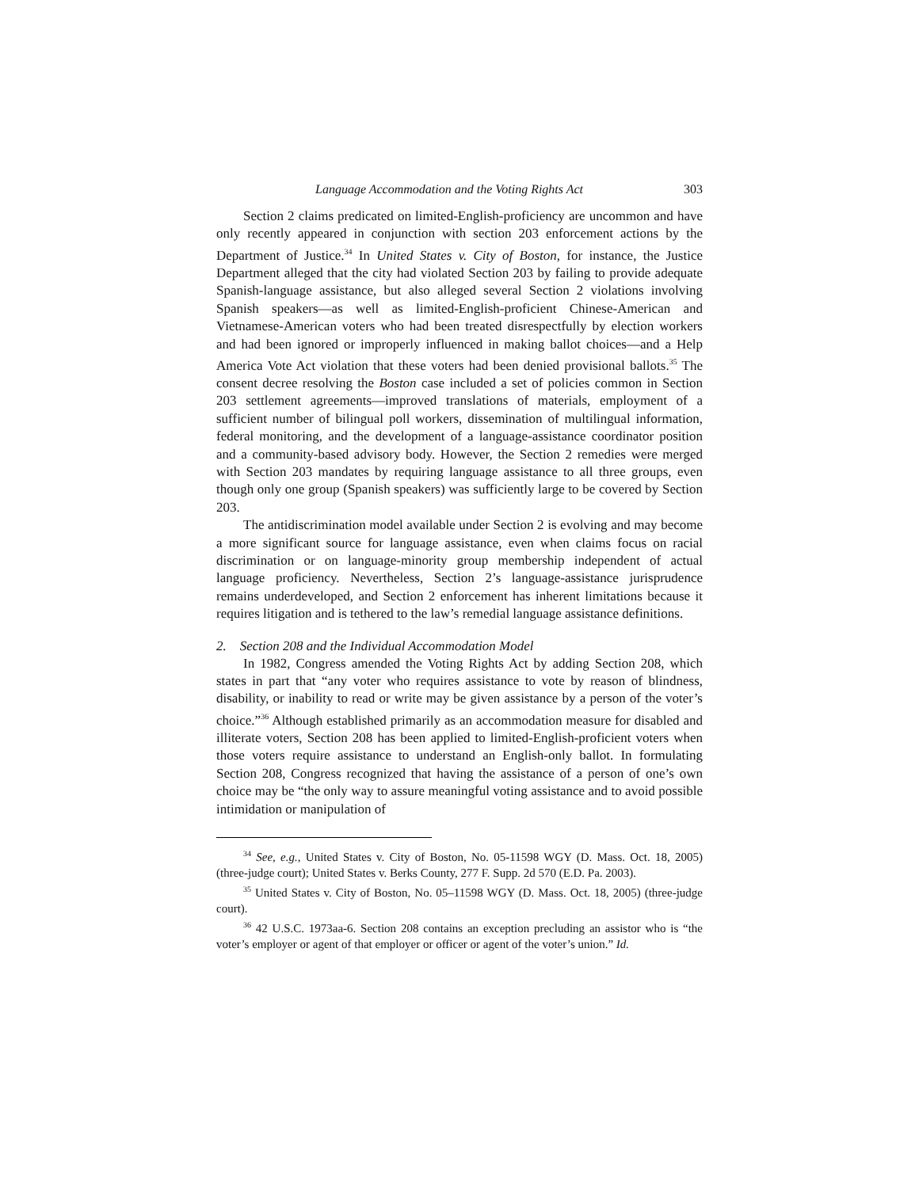Language Accommodation and the Voting Rights Act 303
Section 2 claims predicated on limited-English-proficiency are uncommon and have only recently appeared in conjunction with section 203 enforcement actions by the Department of Justice.<sup>34</sup> In United States v. City of Boston, for instance, the Justice Department alleged that the city had violated Section 203 by failing to provide adequate Spanish-language assistance, but also alleged several Section 2 violations involving Spanish speakers—as well as limited-English-proficient Chinese-American and Vietnamese-American voters who had been treated disrespectfully by election workers and had been ignored or improperly influenced in making ballot choices—and a Help America Vote Act violation that these voters had been denied provisional ballots.<sup>35</sup> The consent decree resolving the Boston case included a set of policies common in Section 203 settlement agreements—improved translations of materials, employment of a sufficient number of bilingual poll workers, dissemination of multilingual information, federal monitoring, and the development of a language-assistance coordinator position and a community-based advisory body. However, the Section 2 remedies were merged with Section 203 mandates by requiring language assistance to all three groups, even though only one group (Spanish speakers) was sufficiently large to be covered by Section 203.
The antidiscrimination model available under Section 2 is evolving and may become a more significant source for language assistance, even when claims focus on racial discrimination or on language-minority group membership independent of actual language proficiency. Nevertheless, Section 2’s language-assistance jurisprudence remains underdeveloped, and Section 2 enforcement has inherent limitations because it requires litigation and is tethered to the law’s remedial language assistance definitions.
2. Section 208 and the Individual Accommodation Model
In 1982, Congress amended the Voting Rights Act by adding Section 208, which states in part that “any voter who requires assistance to vote by reason of blindness, disability, or inability to read or write may be given assistance by a person of the voter’s choice.”<sup>36</sup> Although established primarily as an accommodation measure for disabled and illiterate voters, Section 208 has been applied to limited-English-proficient voters when those voters require assistance to understand an English-only ballot. In formulating Section 208, Congress recognized that having the assistance of a person of one’s own choice may be “the only way to assure meaningful voting assistance and to avoid possible intimidation or manipulation of
<sup>34</sup> See, e.g., United States v. City of Boston, No. 05-11598 WGY (D. Mass. Oct. 18, 2005) (three-judge court); United States v. Berks County, 277 F. Supp. 2d 570 (E.D. Pa. 2003).
<sup>35</sup> United States v. City of Boston, No. 05–11598 WGY (D. Mass. Oct. 18, 2005) (three-judge court).
<sup>36</sup> 42 U.S.C. 1973aa-6. Section 208 contains an exception precluding an assistor who is “the voter’s employer or agent of that employer or officer or agent of the voter’s union.” Id.